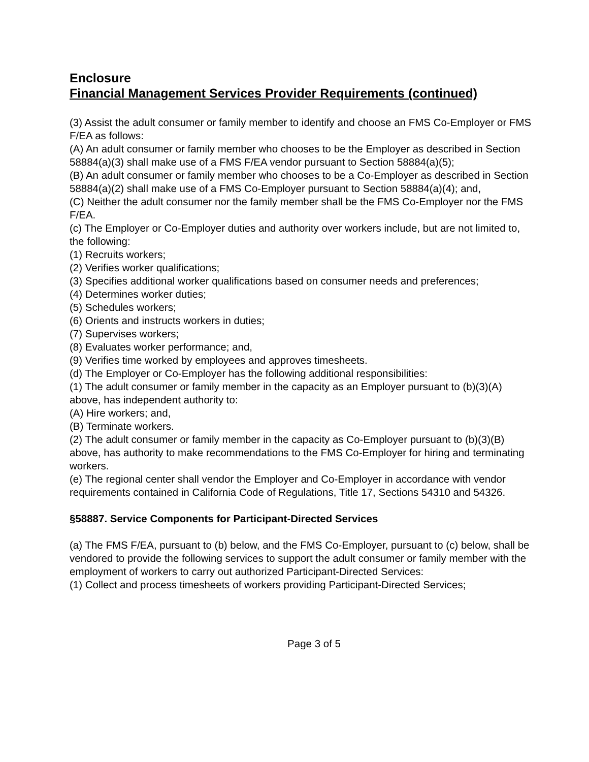Enclosure
Financial Management Services Provider Requirements (continued)
(3) Assist the adult consumer or family member to identify and choose an FMS Co-Employer or FMS F/EA as follows:
(A) An adult consumer or family member who chooses to be the Employer as described in Section 58884(a)(3) shall make use of a FMS F/EA vendor pursuant to Section 58884(a)(5);
(B) An adult consumer or family member who chooses to be a Co-Employer as described in Section 58884(a)(2) shall make use of a FMS Co-Employer pursuant to Section 58884(a)(4); and,
(C) Neither the adult consumer nor the family member shall be the FMS Co-Employer nor the FMS F/EA.
(c) The Employer or Co-Employer duties and authority over workers include, but are not limited to, the following:
(1) Recruits workers;
(2) Verifies worker qualifications;
(3) Specifies additional worker qualifications based on consumer needs and preferences;
(4) Determines worker duties;
(5) Schedules workers;
(6) Orients and instructs workers in duties;
(7) Supervises workers;
(8) Evaluates worker performance; and,
(9) Verifies time worked by employees and approves timesheets.
(d) The Employer or Co-Employer has the following additional responsibilities:
(1) The adult consumer or family member in the capacity as an Employer pursuant to (b)(3)(A) above, has independent authority to:
(A) Hire workers; and,
(B) Terminate workers.
(2) The adult consumer or family member in the capacity as Co-Employer pursuant to (b)(3)(B) above, has authority to make recommendations to the FMS Co-Employer for hiring and terminating workers.
(e) The regional center shall vendor the Employer and Co-Employer in accordance with vendor requirements contained in California Code of Regulations, Title 17, Sections 54310 and 54326.
§58887. Service Components for Participant-Directed Services
(a) The FMS F/EA, pursuant to (b) below, and the FMS Co-Employer, pursuant to (c) below, shall be vendored to provide the following services to support the adult consumer or family member with the employment of workers to carry out authorized Participant-Directed Services:
(1) Collect and process timesheets of workers providing Participant-Directed Services;
Page 3 of 5